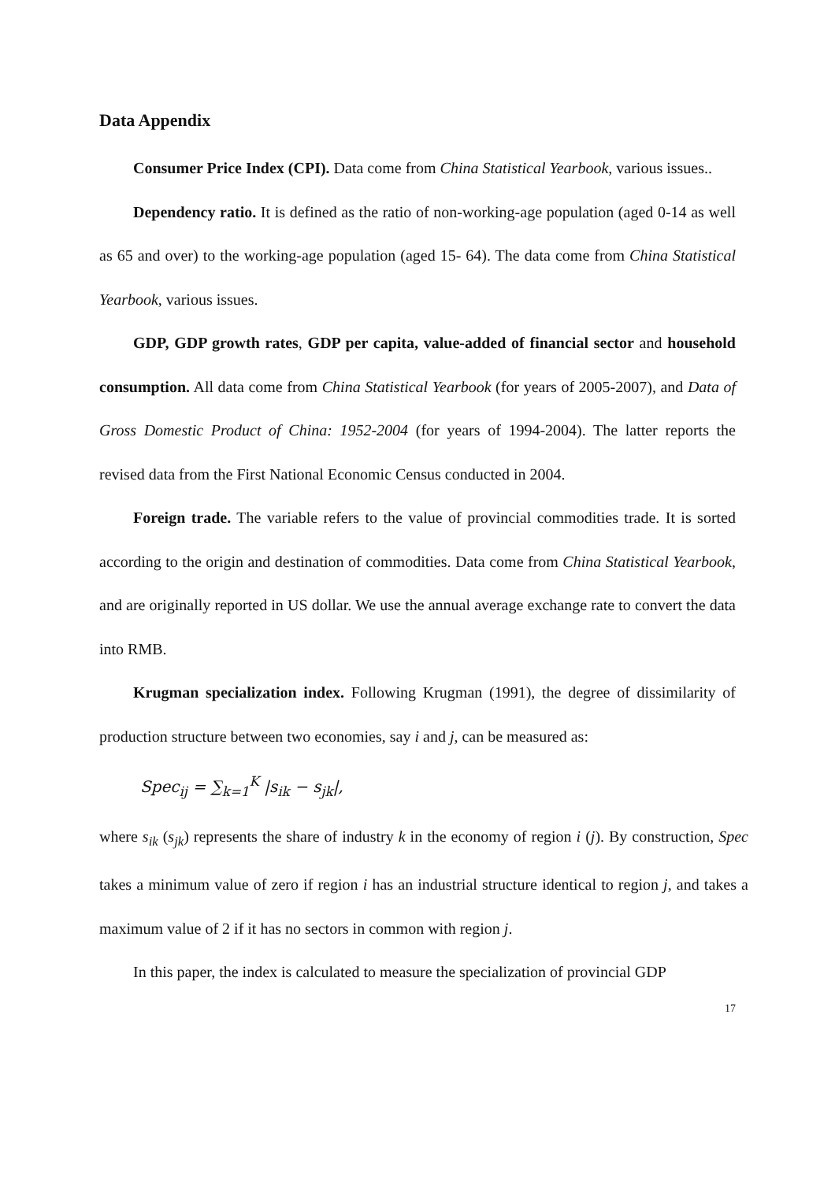Data Appendix
Consumer Price Index (CPI). Data come from China Statistical Yearbook, various issues..
Dependency ratio. It is defined as the ratio of non-working-age population (aged 0-14 as well as 65 and over) to the working-age population (aged 15- 64). The data come from China Statistical Yearbook, various issues.
GDP, GDP growth rates, GDP per capita, value-added of financial sector and household consumption. All data come from China Statistical Yearbook (for years of 2005-2007), and Data of Gross Domestic Product of China: 1952-2004 (for years of 1994-2004). The latter reports the revised data from the First National Economic Census conducted in 2004.
Foreign trade. The variable refers to the value of provincial commodities trade. It is sorted according to the origin and destination of commodities. Data come from China Statistical Yearbook, and are originally reported in US dollar. We use the annual average exchange rate to convert the data into RMB.
Krugman specialization index. Following Krugman (1991), the degree of dissimilarity of production structure between two economies, say i and j, can be measured as:
Spec<sub>ij</sub> = ∑<sub>k=1</sub><sup>K</sup> |s<sub>ik</sub> − s<sub>jk</sub>|,
where s<sub>ik</sub> (s<sub>jk</sub>) represents the share of industry k in the economy of region i (j). By construction, Spec takes a minimum value of zero if region i has an industrial structure identical to region j, and takes a maximum value of 2 if it has no sectors in common with region j.
In this paper, the index is calculated to measure the specialization of provincial GDP
17